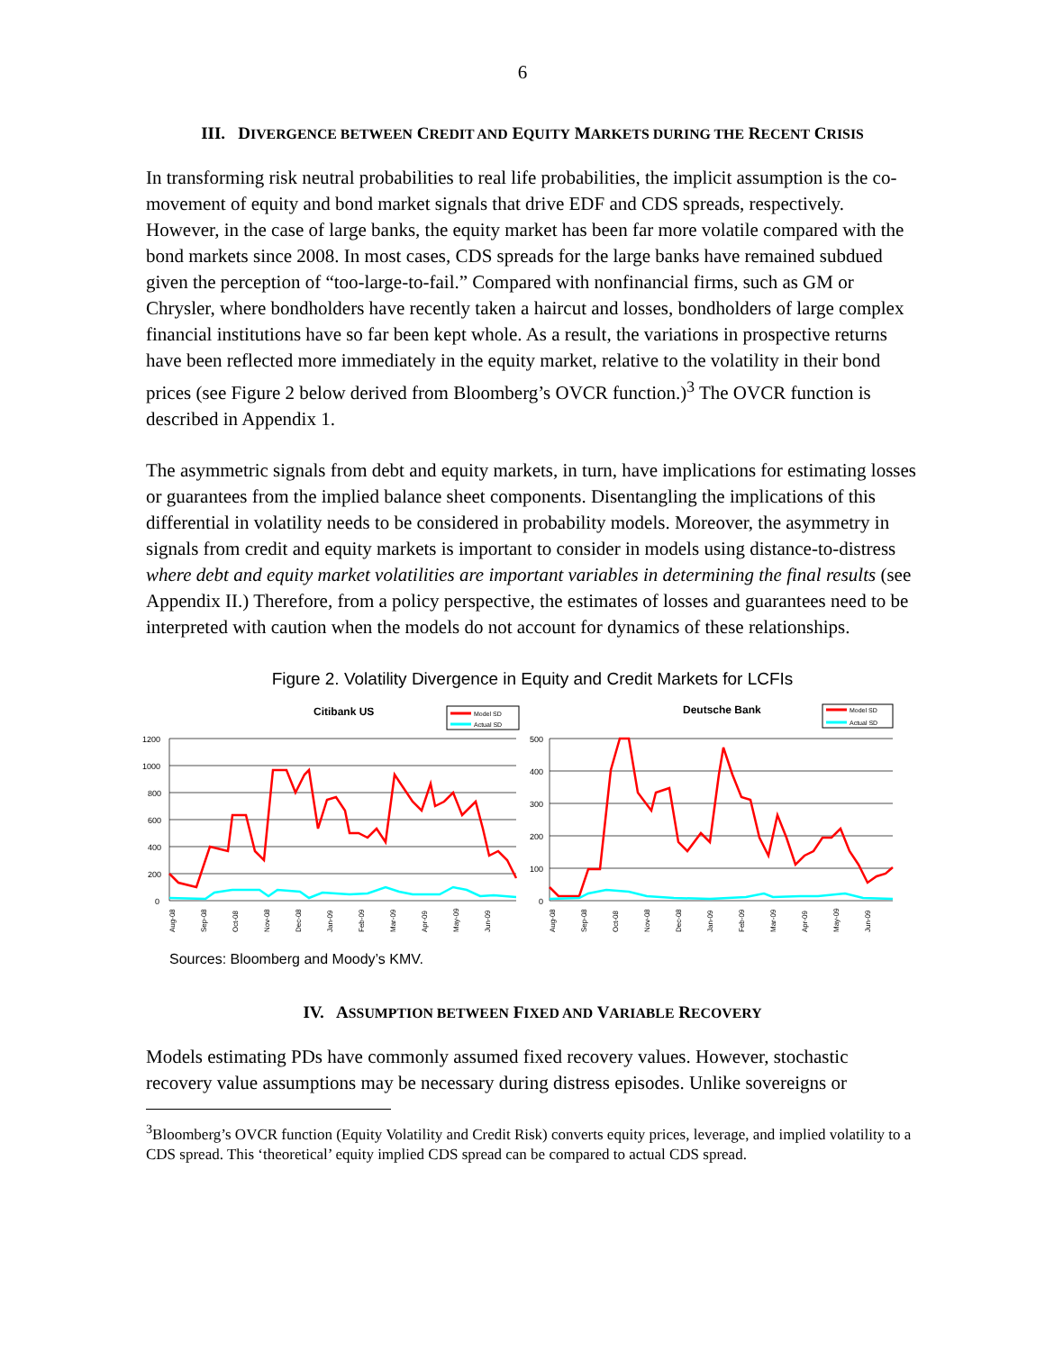6
III. DIVERGENCE BETWEEN CREDIT AND EQUITY MARKETS DURING THE RECENT CRISIS
In transforming risk neutral probabilities to real life probabilities, the implicit assumption is the co-movement of equity and bond market signals that drive EDF and CDS spreads, respectively. However, in the case of large banks, the equity market has been far more volatile compared with the bond markets since 2008. In most cases, CDS spreads for the large banks have remained subdued given the perception of “too-large-to-fail.” Compared with nonfinancial firms, such as GM or Chrysler, where bondholders have recently taken a haircut and losses, bondholders of large complex financial institutions have so far been kept whole. As a result, the variations in prospective returns have been reflected more immediately in the equity market, relative to the volatility in their bond prices (see Figure 2 below derived from Bloomberg’s OVCR function.)<sup>3</sup> The OVCR function is described in Appendix 1.
The asymmetric signals from debt and equity markets, in turn, have implications for estimating losses or guarantees from the implied balance sheet components. Disentangling the implications of this differential in volatility needs to be considered in probability models. Moreover, the asymmetry in signals from credit and equity markets is important to consider in models using distance-to-distress where debt and equity market volatilities are important variables in determining the final results (see Appendix II.) Therefore, from a policy perspective, the estimates of losses and guarantees need to be interpreted with caution when the models do not account for dynamics of these relationships.
Figure 2. Volatility Divergence in Equity and Credit Markets for LCFIs
Citibank US
Model SD
Actual SD
1200
1000
800
600
400
200
0
Aug-08
Sep-08
Oct-08
Nov-08
Dec-08
Jan-09
Feb-09
Mar-09
Apr-09
May-09
Jun-09
Deutsche Bank
Model SD
Actual SD
500
400
300
200
100
0
Aug-08
Sep-08
Oct-08
Nov-08
Dec-08
Jan-09
Feb-09
Mar-09
Apr-09
May-09
Jun-09
Sources: Bloomberg and Moody’s KMV.
IV. ASSUMPTION BETWEEN FIXED AND VARIABLE RECOVERY
Models estimating PDs have commonly assumed fixed recovery values. However, stochastic recovery value assumptions may be necessary during distress episodes. Unlike sovereigns or
<sup>3</sup> Bloomberg’s OVCR function (Equity Volatility and Credit Risk) converts equity prices, leverage, and implied volatility to a CDS spread. This ‘theoretical’ equity implied CDS spread can be compared to actual CDS spread.